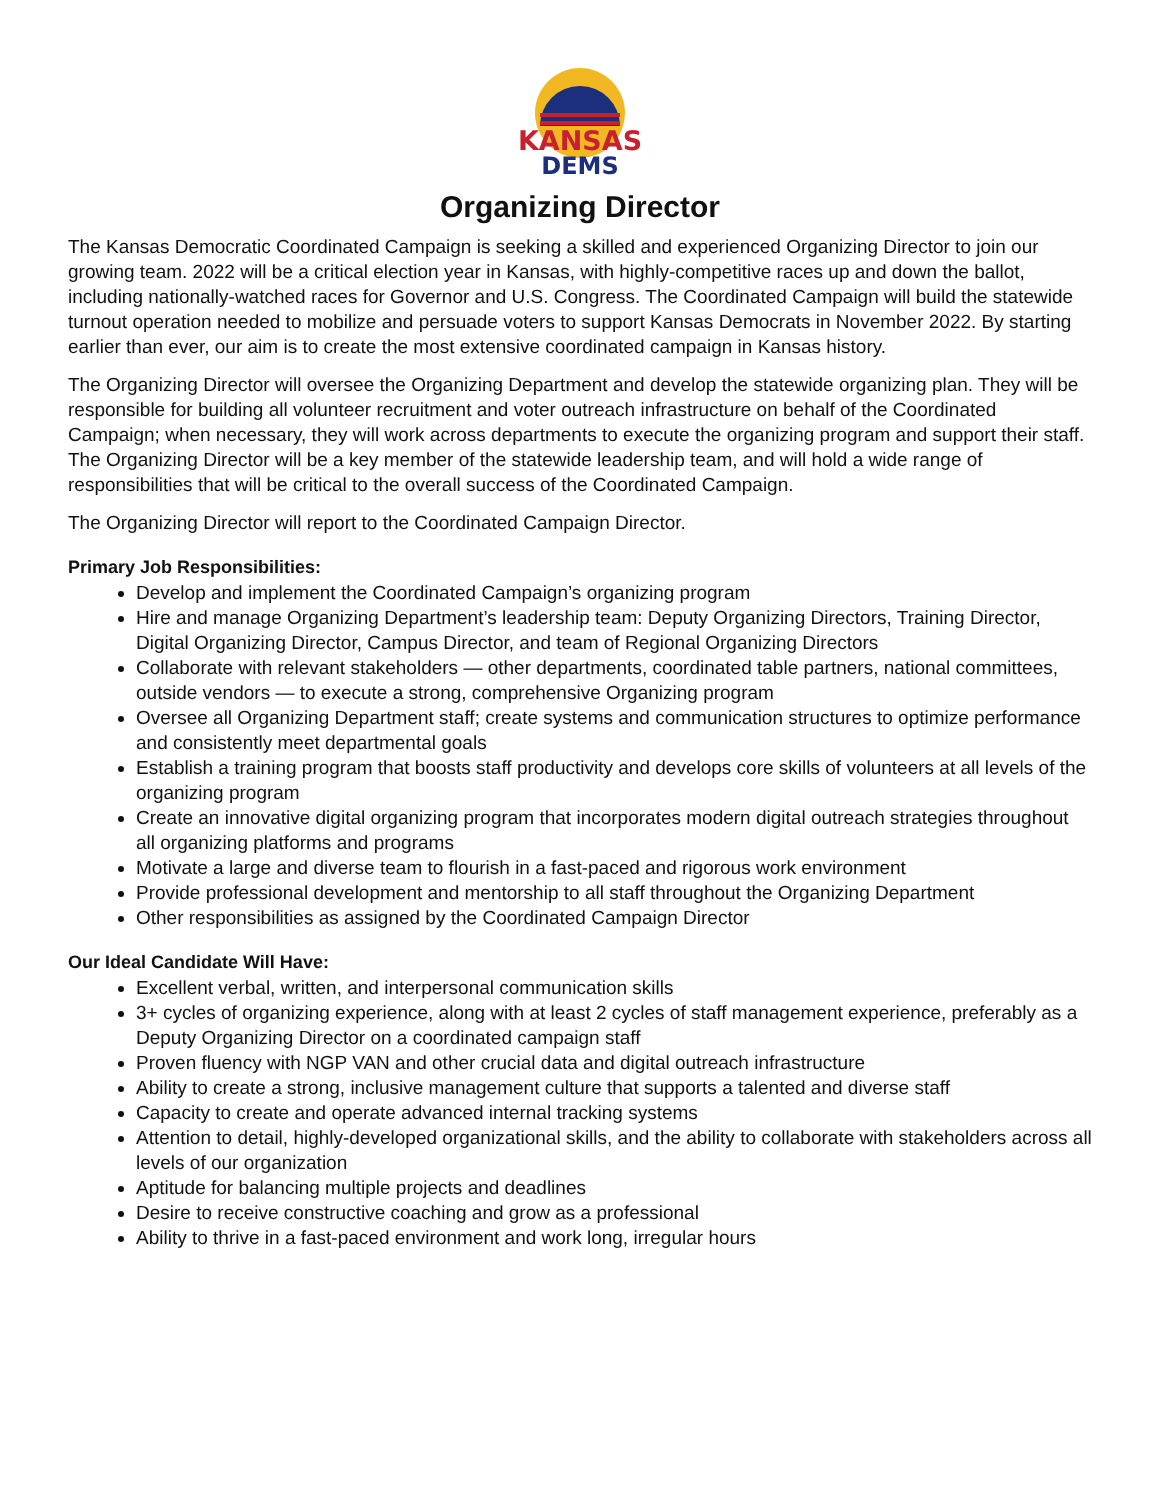KANSAS
DEMS
Organizing Director
The Kansas Democratic Coordinated Campaign is seeking a skilled and experienced Organizing Director to join our growing team. 2022 will be a critical election year in Kansas, with highly-competitive races up and down the ballot, including nationally-watched races for Governor and U.S. Congress. The Coordinated Campaign will build the statewide turnout operation needed to mobilize and persuade voters to support Kansas Democrats in November 2022. By starting earlier than ever, our aim is to create the most extensive coordinated campaign in Kansas history.
The Organizing Director will oversee the Organizing Department and develop the statewide organizing plan. They will be responsible for building all volunteer recruitment and voter outreach infrastructure on behalf of the Coordinated Campaign; when necessary, they will work across departments to execute the organizing program and support their staff. The Organizing Director will be a key member of the statewide leadership team, and will hold a wide range of responsibilities that will be critical to the overall success of the Coordinated Campaign.
The Organizing Director will report to the Coordinated Campaign Director.
Primary Job Responsibilities:
Develop and implement the Coordinated Campaign’s organizing program
Hire and manage Organizing Department’s leadership team: Deputy Organizing Directors, Training Director, Digital Organizing Director, Campus Director, and team of Regional Organizing Directors
Collaborate with relevant stakeholders — other departments, coordinated table partners, national committees, outside vendors — to execute a strong, comprehensive Organizing program
Oversee all Organizing Department staff; create systems and communication structures to optimize performance and consistently meet departmental goals
Establish a training program that boosts staff productivity and develops core skills of volunteers at all levels of the organizing program
Create an innovative digital organizing program that incorporates modern digital outreach strategies throughout all organizing platforms and programs
Motivate a large and diverse team to flourish in a fast-paced and rigorous work environment
Provide professional development and mentorship to all staff throughout the Organizing Department
Other responsibilities as assigned by the Coordinated Campaign Director
Our Ideal Candidate Will Have:
Excellent verbal, written, and interpersonal communication skills
3+ cycles of organizing experience, along with at least 2 cycles of staff management experience, preferably as a Deputy Organizing Director on a coordinated campaign staff
Proven fluency with NGP VAN and other crucial data and digital outreach infrastructure
Ability to create a strong, inclusive management culture that supports a talented and diverse staff
Capacity to create and operate advanced internal tracking systems
Attention to detail, highly-developed organizational skills, and the ability to collaborate with stakeholders across all levels of our organization
Aptitude for balancing multiple projects and deadlines
Desire to receive constructive coaching and grow as a professional
Ability to thrive in a fast-paced environment and work long, irregular hours